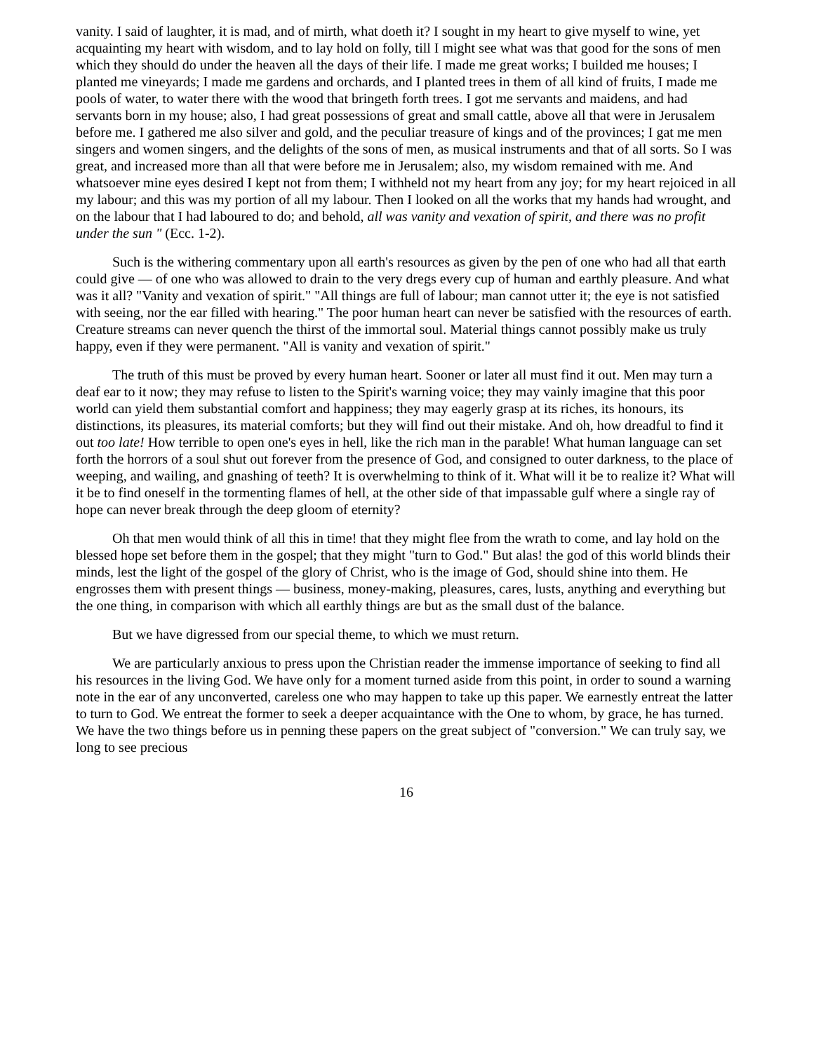vanity. I said of laughter, it is mad, and of mirth, what doeth it? I sought in my heart to give myself to wine, yet acquainting my heart with wisdom, and to lay hold on folly, till I might see what was that good for the sons of men which they should do under the heaven all the days of their life. I made me great works; I builded me houses; I planted me vineyards; I made me gardens and orchards, and I planted trees in them of all kind of fruits, I made me pools of water, to water there with the wood that bringeth forth trees. I got me servants and maidens, and had servants born in my house; also, I had great possessions of great and small cattle, above all that were in Jerusalem before me. I gathered me also silver and gold, and the peculiar treasure of kings and of the provinces; I gat me men singers and women singers, and the delights of the sons of men, as musical instruments and that of all sorts. So I was great, and increased more than all that were before me in Jerusalem; also, my wisdom remained with me. And whatsoever mine eyes desired I kept not from them; I withheld not my heart from any joy; for my heart rejoiced in all my labour; and this was my portion of all my labour. Then I looked on all the works that my hands had wrought, and on the labour that I had laboured to do; and behold, all was vanity and vexation of spirit, and there was no profit under the sun " (Ecc. 1-2).
Such is the withering commentary upon all earth's resources as given by the pen of one who had all that earth could give — of one who was allowed to drain to the very dregs every cup of human and earthly pleasure. And what was it all? "Vanity and vexation of spirit." "All things are full of labour; man cannot utter it; the eye is not satisfied with seeing, nor the ear filled with hearing." The poor human heart can never be satisfied with the resources of earth. Creature streams can never quench the thirst of the immortal soul. Material things cannot possibly make us truly happy, even if they were permanent. "All is vanity and vexation of spirit."
The truth of this must be proved by every human heart. Sooner or later all must find it out. Men may turn a deaf ear to it now; they may refuse to listen to the Spirit's warning voice; they may vainly imagine that this poor world can yield them substantial comfort and happiness; they may eagerly grasp at its riches, its honours, its distinctions, its pleasures, its material comforts; but they will find out their mistake. And oh, how dreadful to find it out too late! How terrible to open one's eyes in hell, like the rich man in the parable! What human language can set forth the horrors of a soul shut out forever from the presence of God, and consigned to outer darkness, to the place of weeping, and wailing, and gnashing of teeth? It is overwhelming to think of it. What will it be to realize it? What will it be to find oneself in the tormenting flames of hell, at the other side of that impassable gulf where a single ray of hope can never break through the deep gloom of eternity?
Oh that men would think of all this in time! that they might flee from the wrath to come, and lay hold on the blessed hope set before them in the gospel; that they might "turn to God." But alas! the god of this world blinds their minds, lest the light of the gospel of the glory of Christ, who is the image of God, should shine into them. He engrosses them with present things — business, money-making, pleasures, cares, lusts, anything and everything but the one thing, in comparison with which all earthly things are but as the small dust of the balance.
But we have digressed from our special theme, to which we must return.
We are particularly anxious to press upon the Christian reader the immense importance of seeking to find all his resources in the living God. We have only for a moment turned aside from this point, in order to sound a warning note in the ear of any unconverted, careless one who may happen to take up this paper. We earnestly entreat the latter to turn to God. We entreat the former to seek a deeper acquaintance with the One to whom, by grace, he has turned. We have the two things before us in penning these papers on the great subject of "conversion." We can truly say, we long to see precious
16